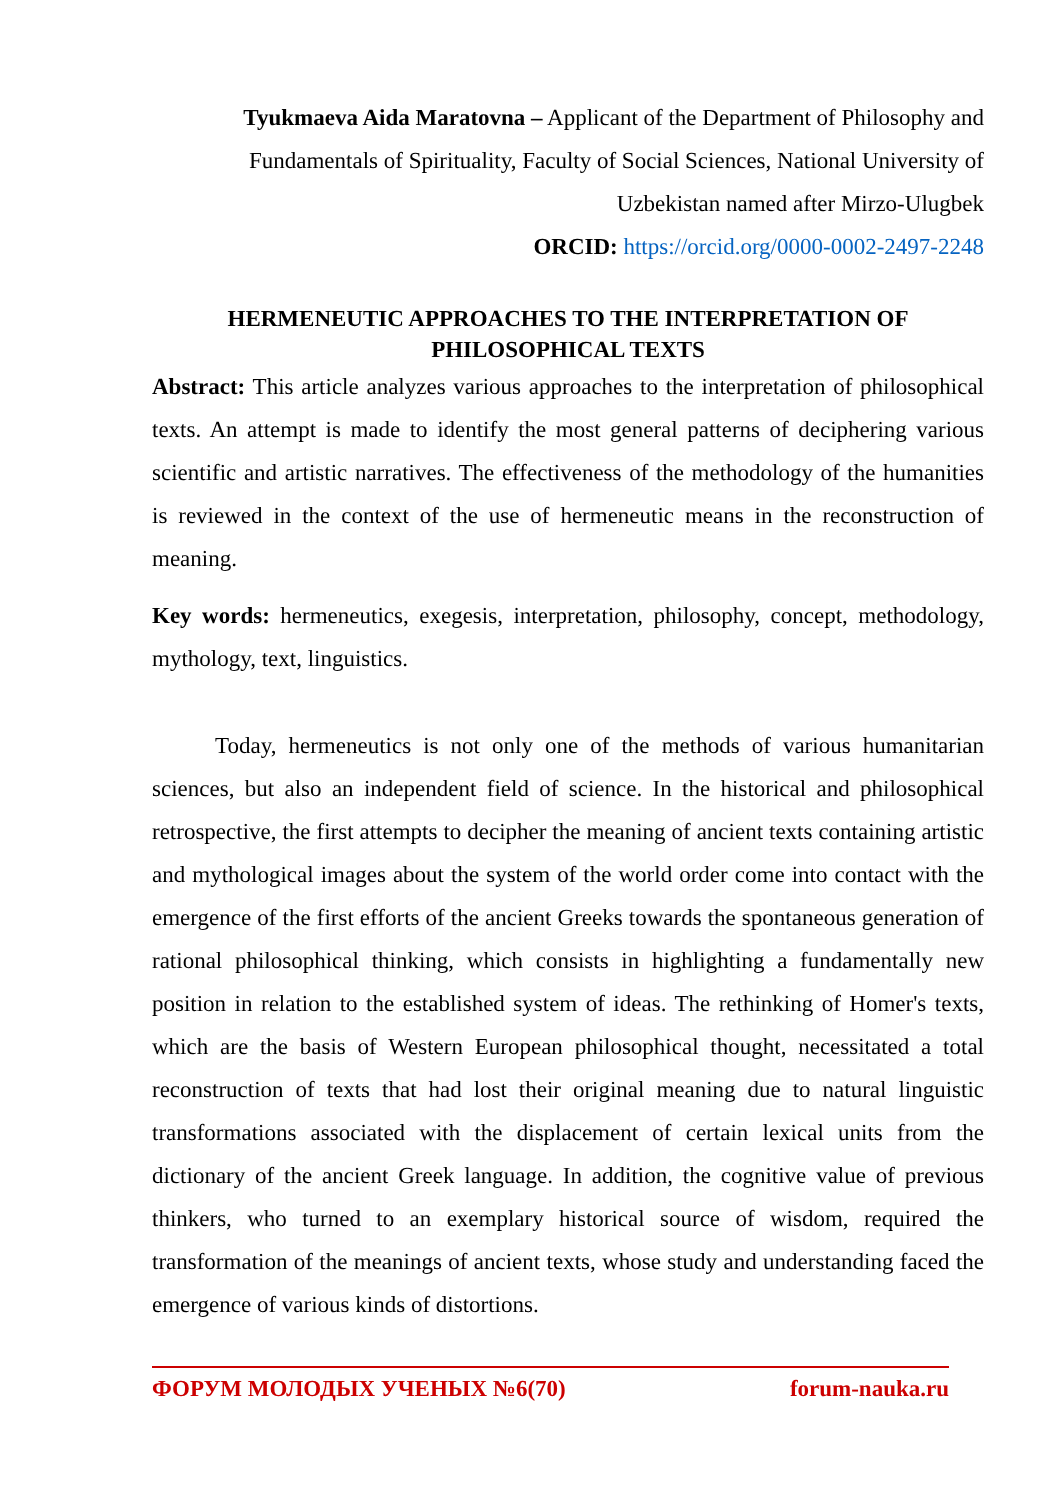Tyukmaeva Aida Maratovna – Applicant of the Department of Philosophy and Fundamentals of Spirituality, Faculty of Social Sciences, National University of Uzbekistan named after Mirzo-Ulugbek
ORCID: https://orcid.org/0000-0002-2497-2248
HERMENEUTIC APPROACHES TO THE INTERPRETATION OF PHILOSOPHICAL TEXTS
Abstract: This article analyzes various approaches to the interpretation of philosophical texts. An attempt is made to identify the most general patterns of deciphering various scientific and artistic narratives. The effectiveness of the methodology of the humanities is reviewed in the context of the use of hermeneutic means in the reconstruction of meaning.
Key words: hermeneutics, exegesis, interpretation, philosophy, concept, methodology, mythology, text, linguistics.
Today, hermeneutics is not only one of the methods of various humanitarian sciences, but also an independent field of science. In the historical and philosophical retrospective, the first attempts to decipher the meaning of ancient texts containing artistic and mythological images about the system of the world order come into contact with the emergence of the first efforts of the ancient Greeks towards the spontaneous generation of rational philosophical thinking, which consists in highlighting a fundamentally new position in relation to the established system of ideas. The rethinking of Homer's texts, which are the basis of Western European philosophical thought, necessitated a total reconstruction of texts that had lost their original meaning due to natural linguistic transformations associated with the displacement of certain lexical units from the dictionary of the ancient Greek language. In addition, the cognitive value of previous thinkers, who turned to an exemplary historical source of wisdom, required the transformation of the meanings of ancient texts, whose study and understanding faced the emergence of various kinds of distortions.
ФОРУМ МОЛОДЫХ УЧЕНЫХ №6(70) forum-nauka.ru